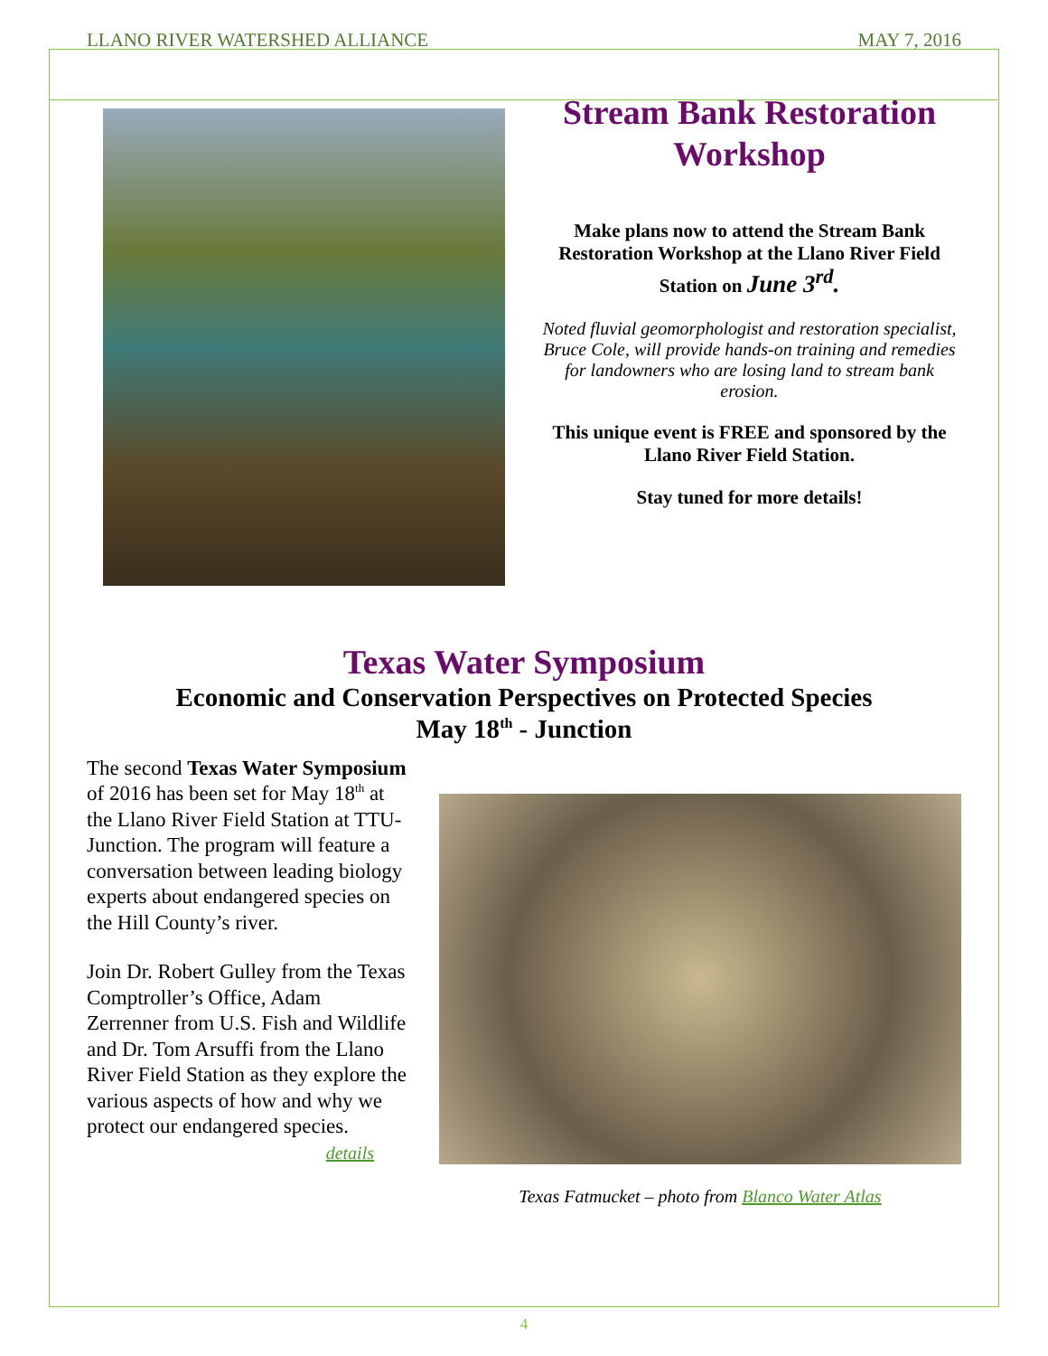LLANO RIVER WATERSHED ALLIANCE MAY 7, 2016
Stream Bank Restoration Workshop
Make plans now to attend the Stream Bank Restoration Workshop at the Llano River Field Station on June 3<sup>rd</sup>.
Noted fluvial geomorphologist and restoration specialist, Bruce Cole, will provide hands-on training and remedies for landowners who are losing land to stream bank erosion.
This unique event is FREE and sponsored by the Llano River Field Station.
Stay tuned for more details!
Texas Water Symposium
Economic and Conservation Perspectives on Protected Species
May 18<sup>th</sup> - Junction
The second Texas Water Symposium of 2016 has been set for May 18<sup>th</sup> at the Llano River Field Station at TTU-Junction. The program will feature a conversation between leading biology experts about endangered species on the Hill County’s river.
Join Dr. Robert Gulley from the Texas Comptroller’s Office, Adam Zerrenner from U.S. Fish and Wildlife and Dr. Tom Arsuffi from the Llano River Field Station as they explore the various aspects of how and why we protect our endangered species.
details
Texas Fatmucket – photo from Blanco Water Atlas
4